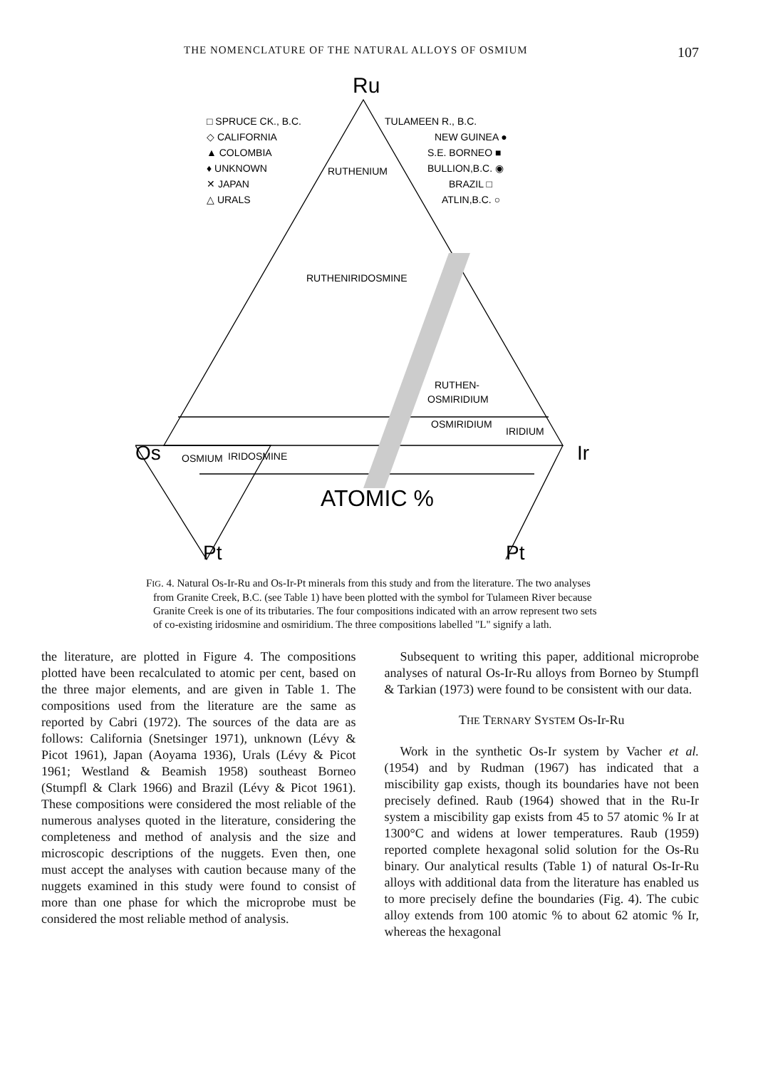THE NOMENCLATURE OF THE NATURAL ALLOYS OF OSMIUM 107
Ru
□ SPRUCE CK., B.C.
◇ CALIFORNIA
▲ COLOMBIA
♦ UNKNOWN
✕ JAPAN
△ URALS
TULAMEEN R., B.C.
NEW GUINEA ●
S.E. BORNEO ■
BULLION,B.C. ◉
BRAZIL □
ATLIN,B.C. ○
RUTHENIUM
RUTHENIRIDOSMINE
RUTHEN-
OSMIRIDIUM
OSMIRIDIUM
IRIDIUM
OSMIUM
IRIDOSMINE
Os
Ir
ATOMIC %
Pt
Pt
FIG. 4. Natural Os-Ir-Ru and Os-Ir-Pt minerals from this study and from the literature. The two analyses from Granite Creek, B.C. (see Table 1) have been plotted with the symbol for Tulameen River because Granite Creek is one of its tributaries. The four compositions indicated with an arrow represent two sets of co-existing iridosmine and osmiridium. The three compositions labelled "L" signify a lath.
the literature, are plotted in Figure 4. The compositions plotted have been recalculated to atomic per cent, based on the three major elements, and are given in Table 1. The compositions used from the literature are the same as reported by Cabri (1972). The sources of the data are as follows: California (Snetsinger 1971), unknown (Lévy & Picot 1961), Japan (Aoyama 1936), Urals (Lévy & Picot 1961; Westland & Beamish 1958) southeast Borneo (Stumpfl & Clark 1966) and Brazil (Lévy & Picot 1961). These compositions were considered the most reliable of the numerous analyses quoted in the literature, considering the completeness and method of analysis and the size and microscopic descriptions of the nuggets. Even then, one must accept the analyses with caution because many of the nuggets examined in this study were found to consist of more than one phase for which the microprobe must be considered the most reliable method of analysis.
Subsequent to writing this paper, additional microprobe analyses of natural Os-Ir-Ru alloys from Borneo by Stumpfl & Tarkian (1973) were found to be consistent with our data.
THE TERNARY SYSTEM Os-Ir-Ru
Work in the synthetic Os-Ir system by Vacher et al. (1954) and by Rudman (1967) has indicated that a miscibility gap exists, though its boundaries have not been precisely defined. Raub (1964) showed that in the Ru-Ir system a miscibility gap exists from 45 to 57 atomic % Ir at 1300°C and widens at lower temperatures. Raub (1959) reported complete hexagonal solid solution for the Os-Ru binary. Our analytical results (Table 1) of natural Os-Ir-Ru alloys with additional data from the literature has enabled us to more precisely define the boundaries (Fig. 4). The cubic alloy extends from 100 atomic % to about 62 atomic % Ir, whereas the hexagonal